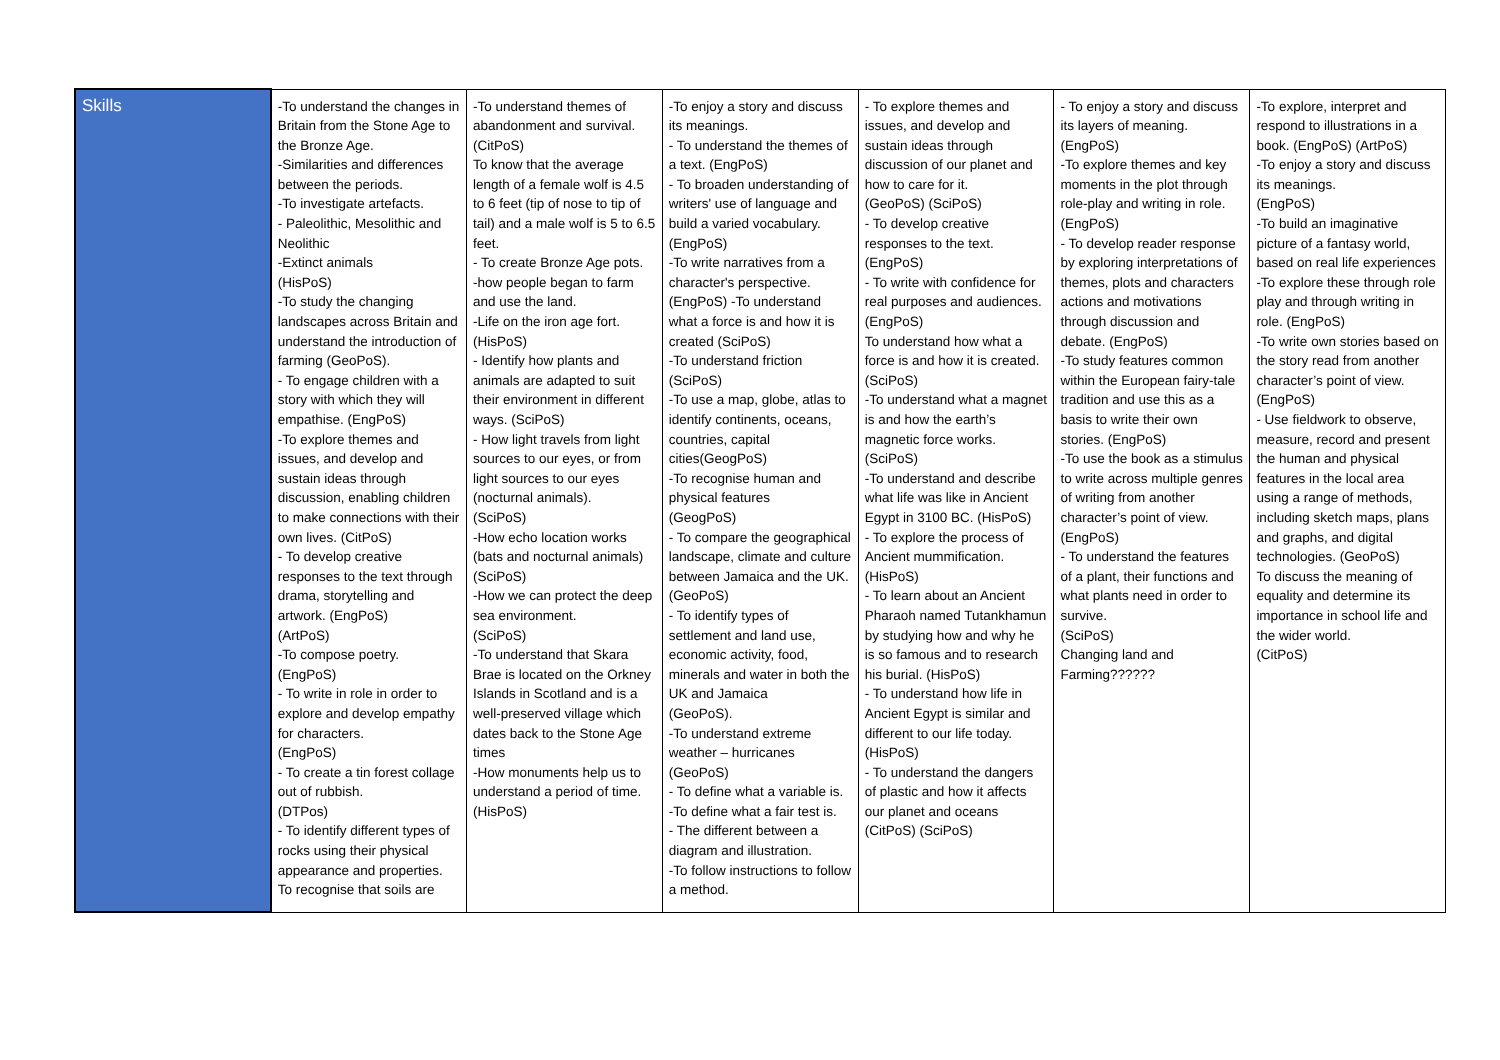| Skills | -To understand the changes in Britain from the Stone Age to the Bronze Age. -Similarities and differences between the periods. -To investigate artefacts. - Paleolithic, Mesolithic and Neolithic -Extinct animals (HisPoS) -To study the changing landscapes across Britain and understand the introduction of farming (GeoPoS). - To engage children with a story with which they will empathise. (EngPoS) -To explore themes and issues, and develop and sustain ideas through discussion, enabling children to make connections with their own lives. (CitPoS) - To develop creative responses to the text through drama, storytelling and artwork. (EngPoS) (ArtPoS) -To compose poetry. (EngPoS) - To write in role in order to explore and develop empathy for characters. (EngPoS) - To create a tin forest collage out of rubbish. (DTPos) - To identify different types of rocks using their physical appearance and properties. To recognise that soils are | -To understand themes of abandonment and survival. (CitPoS) To know that the average length of a female wolf is 4.5 to 6 feet (tip of nose to tip of tail) and a male wolf is 5 to 6.5 feet. - To create Bronze Age pots. -how people began to farm and use the land. -Life on the iron age fort. (HisPoS) - Identify how plants and animals are adapted to suit their environment in different ways. (SciPoS) - How light travels from light sources to our eyes, or from light sources to our eyes (nocturnal animals). (SciPoS) -How echo location works (bats and nocturnal animals) (SciPoS) -How we can protect the deep sea environment. (SciPoS) -To understand that Skara Brae is located on the Orkney Islands in Scotland and is a well-preserved village which dates back to the Stone Age times -How monuments help us to understand a period of time. (HisPoS) | -To enjoy a story and discuss its meanings. - To understand the themes of a text. (EngPoS) - To broaden understanding of writers' use of language and build a varied vocabulary. (EngPoS) -To write narratives from a character's perspective. (EngPoS) -To understand what a force is and how it is created (SciPoS) -To understand friction (SciPoS) -To use a map, globe, atlas to identify continents, oceans, countries, capital cities(GeogPoS) -To recognise human and physical features (GeogPoS) - To compare the geographical landscape, climate and culture between Jamaica and the UK. (GeoPoS) - To identify types of settlement and land use, economic activity, food, minerals and water in both the UK and Jamaica (GeoPoS). -To understand extreme weather – hurricanes (GeoPoS) - To define what a variable is. -To define what a fair test is. - The different between a diagram and illustration. -To follow instructions to follow a method. | - To explore themes and issues, and develop and sustain ideas through discussion of our planet and how to care for it. (GeoPoS) (SciPoS) - To develop creative responses to the text. (EngPoS) - To write with confidence for real purposes and audiences. (EngPoS) To understand how what a force is and how it is created. (SciPoS) -To understand what a magnet is and how the earth’s magnetic force works. (SciPoS) -To understand and describe what life was like in Ancient Egypt in 3100 BC. (HisPoS) - To explore the process of Ancient mummification. (HisPoS) - To learn about an Ancient Pharaoh named Tutankhamun by studying how and why he is so famous and to research his burial. (HisPoS) - To understand how life in Ancient Egypt is similar and different to our life today. (HisPoS) - To understand the dangers of plastic and how it affects our planet and oceans (CitPoS) (SciPoS) | - To enjoy a story and discuss its layers of meaning. (EngPoS) -To explore themes and key moments in the plot through role-play and writing in role. (EngPoS) - To develop reader response by exploring interpretations of themes, plots and characters actions and motivations through discussion and debate. (EngPoS) -To study features common within the European fairy-tale tradition and use this as a basis to write their own stories. (EngPoS) -To use the book as a stimulus to write across multiple genres of writing from another character’s point of view. (EngPoS) - To understand the features of a plant, their functions and what plants need in order to survive. (SciPoS) Changing land and Farming?????? | -To explore, interpret and respond to illustrations in a book. (EngPoS) (ArtPoS) -To enjoy a story and discuss its meanings. (EngPoS) -To build an imaginative picture of a fantasy world, based on real life experiences -To explore these through role play and through writing in role. (EngPoS) -To write own stories based on the story read from another character’s point of view. (EngPoS) - Use fieldwork to observe, measure, record and present the human and physical features in the local area using a range of methods, including sketch maps, plans and graphs, and digital technologies. (GeoPoS) To discuss the meaning of equality and determine its importance in school life and the wider world. (CitPoS) |